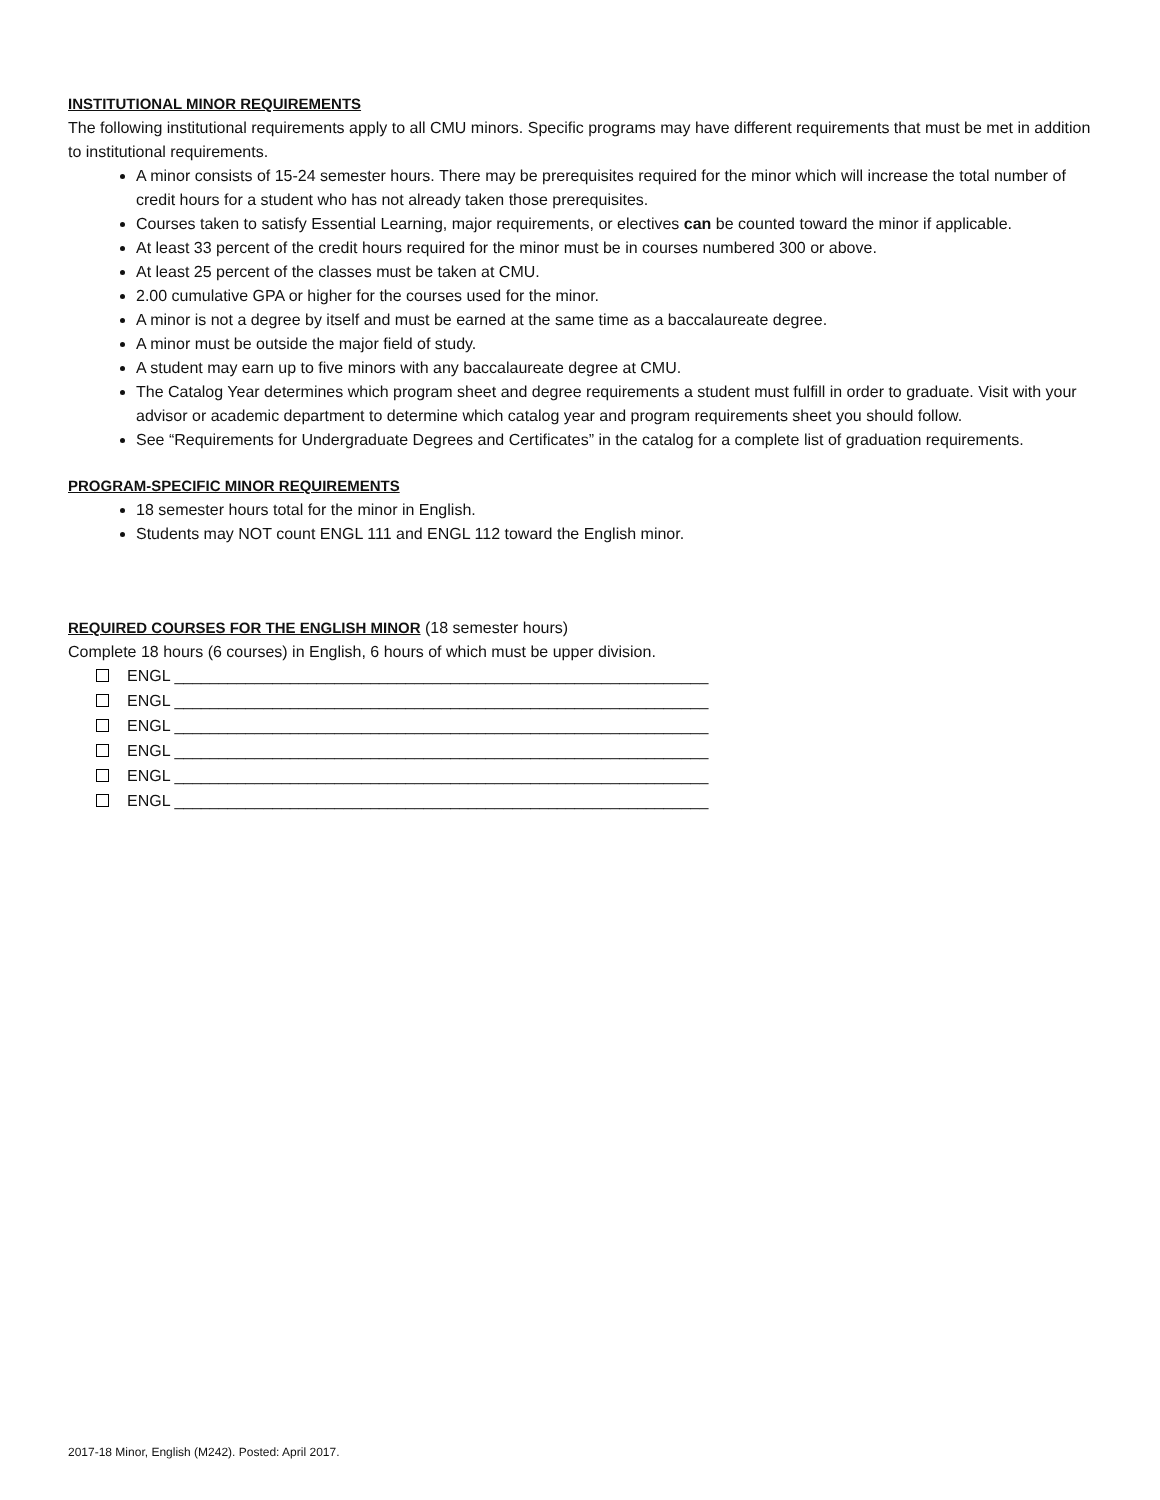INSTITUTIONAL MINOR REQUIREMENTS
The following institutional requirements apply to all CMU minors. Specific programs may have different requirements that must be met in addition to institutional requirements.
A minor consists of 15-24 semester hours. There may be prerequisites required for the minor which will increase the total number of credit hours for a student who has not already taken those prerequisites.
Courses taken to satisfy Essential Learning, major requirements, or electives can be counted toward the minor if applicable.
At least 33 percent of the credit hours required for the minor must be in courses numbered 300 or above.
At least 25 percent of the classes must be taken at CMU.
2.00 cumulative GPA or higher for the courses used for the minor.
A minor is not a degree by itself and must be earned at the same time as a baccalaureate degree.
A minor must be outside the major field of study.
A student may earn up to five minors with any baccalaureate degree at CMU.
The Catalog Year determines which program sheet and degree requirements a student must fulfill in order to graduate. Visit with your advisor or academic department to determine which catalog year and program requirements sheet you should follow.
See “Requirements for Undergraduate Degrees and Certificates” in the catalog for a complete list of graduation requirements.
PROGRAM-SPECIFIC MINOR REQUIREMENTS
18 semester hours total for the minor in English.
Students may NOT count ENGL 111 and ENGL 112 toward the English minor.
REQUIRED COURSES FOR THE ENGLISH MINOR (18 semester hours)
Complete 18 hours (6 courses) in English, 6 hours of which must be upper division.
ENGL ____________________________________________________________
ENGL ____________________________________________________________
ENGL ____________________________________________________________
ENGL ____________________________________________________________
ENGL ____________________________________________________________
ENGL ____________________________________________________________
2017-18 Minor, English (M242). Posted: April 2017.